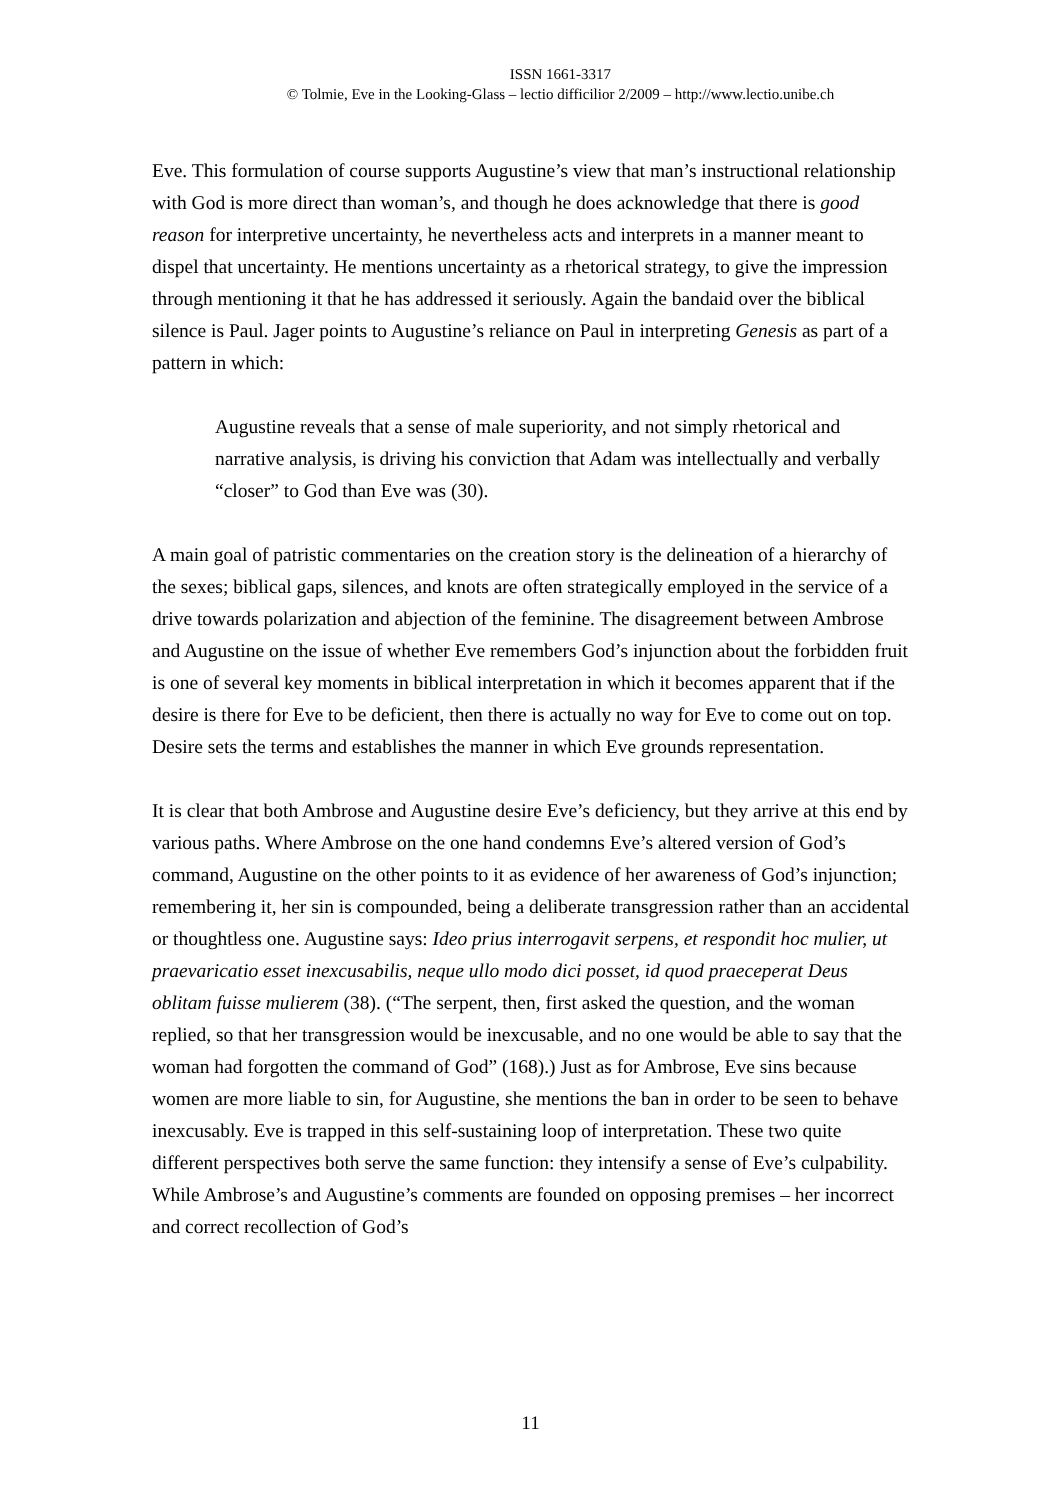ISSN 1661-3317
© Tolmie, Eve in the Looking-Glass – lectio difficilior 2/2009 – http://www.lectio.unibe.ch
Eve. This formulation of course supports Augustine’s view that man’s instructional relationship with God is more direct than woman’s, and though he does acknowledge that there is good reason for interpretive uncertainty, he nevertheless acts and interprets in a manner meant to dispel that uncertainty. He mentions uncertainty as a rhetorical strategy, to give the impression through mentioning it that he has addressed it seriously. Again the bandaid over the biblical silence is Paul. Jager points to Augustine’s reliance on Paul in interpreting Genesis as part of a pattern in which:
Augustine reveals that a sense of male superiority, and not simply rhetorical and narrative analysis, is driving his conviction that Adam was intellectually and verbally “closer” to God than Eve was (30).
A main goal of patristic commentaries on the creation story is the delineation of a hierarchy of the sexes; biblical gaps, silences, and knots are often strategically employed in the service of a drive towards polarization and abjection of the feminine. The disagreement between Ambrose and Augustine on the issue of whether Eve remembers God’s injunction about the forbidden fruit is one of several key moments in biblical interpretation in which it becomes apparent that if the desire is there for Eve to be deficient, then there is actually no way for Eve to come out on top. Desire sets the terms and establishes the manner in which Eve grounds representation.
It is clear that both Ambrose and Augustine desire Eve’s deficiency, but they arrive at this end by various paths. Where Ambrose on the one hand condemns Eve’s altered version of God’s command, Augustine on the other points to it as evidence of her awareness of God’s injunction; remembering it, her sin is compounded, being a deliberate transgression rather than an accidental or thoughtless one. Augustine says: Ideo prius interrogavit serpens, et respondit hoc mulier, ut praevaricatio esset inexcusabilis, neque ullo modo dici posset, id quod praeceperat Deus oblitam fuisse mulierem (38). (“The serpent, then, first asked the question, and the woman replied, so that her transgression would be inexcusable, and no one would be able to say that the woman had forgotten the command of God” (168).) Just as for Ambrose, Eve sins because women are more liable to sin, for Augustine, she mentions the ban in order to be seen to behave inexcusably. Eve is trapped in this self-sustaining loop of interpretation. These two quite different perspectives both serve the same function: they intensify a sense of Eve’s culpability. While Ambrose’s and Augustine’s comments are founded on opposing premises – her incorrect and correct recollection of God’s
11